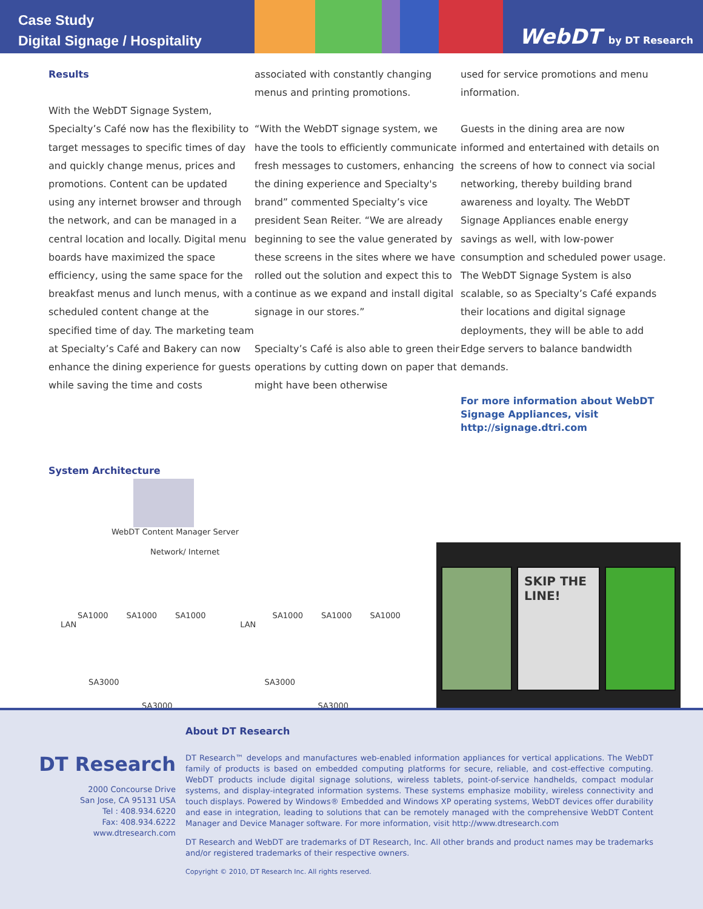Case Study
Digital Signage / Hospitality
WebDT by DT Research
Results
With the WebDT Signage System, Specialty’s Café now has the flexibility to target messages to specific times of day and quickly change menus, prices and promotions. Content can be updated using any internet browser and through the network, and can be managed in a central location and locally. Digital menu boards have maximized the space efficiency, using the same space for the breakfast menus and lunch menus, with a scheduled content change at the specified time of day. The marketing team at Specialty’s Café and Bakery can now enhance the dining experience for guests while saving the time and costs
associated with constantly changing menus and printing promotions.
“With the WebDT signage system, we have the tools to efficiently communicate fresh messages to customers, enhancing the dining experience and Specialty's brand” commented Specialty’s vice president Sean Reiter. “We are already beginning to see the value generated by these screens in the sites where we have rolled out the solution and expect this to continue as we expand and install digital signage in our stores.”
Specialty’s Café is also able to green their operations by cutting down on paper that might have been otherwise
used for service promotions and menu information.
Guests in the dining area are now informed and entertained with details on the screens of how to connect via social networking, thereby building brand awareness and loyalty. The WebDT Signage Appliances enable energy savings as well, with low-power consumption and scheduled power usage. The WebDT Signage System is also scalable, so as Specialty’s Café expands their locations and digital signage deployments, they will be able to add Edge servers to balance bandwidth demands.
For more information about WebDT Signage Appliances, visit http://signage.dtri.com
System Architecture
WebDT Content Manager Server
Network/ Internet
SA1000 SA1000 SA1000 SA1000 SA1000 SA1000
LAN LAN
SA3000 SA3000
SA3000 SA3000
SKIP THE LINE!
DT Research
2000 Concourse Drive
San Jose, CA 95131 USA
Tel : 408.934.6220
Fax: 408.934.6222
www.dtresearch.com
About DT Research
DT Research™ develops and manufactures web-enabled information appliances for vertical applications. The WebDT family of products is based on embedded computing platforms for secure, reliable, and cost-effective computing. WebDT products include digital signage solutions, wireless tablets, point-of-service handhelds, compact modular systems, and display-integrated information systems. These systems emphasize mobility, wireless connectivity and touch displays. Powered by Windows® Embedded and Windows XP operating systems, WebDT devices offer durability and ease in integration, leading to solutions that can be remotely managed with the comprehensive WebDT Content Manager and Device Manager software. For more information, visit http://www.dtresearch.com
DT Research and WebDT are trademarks of DT Research, Inc. All other brands and product names may be trademarks and/or registered trademarks of their respective owners.
Copyright © 2010, DT Research Inc. All rights reserved.